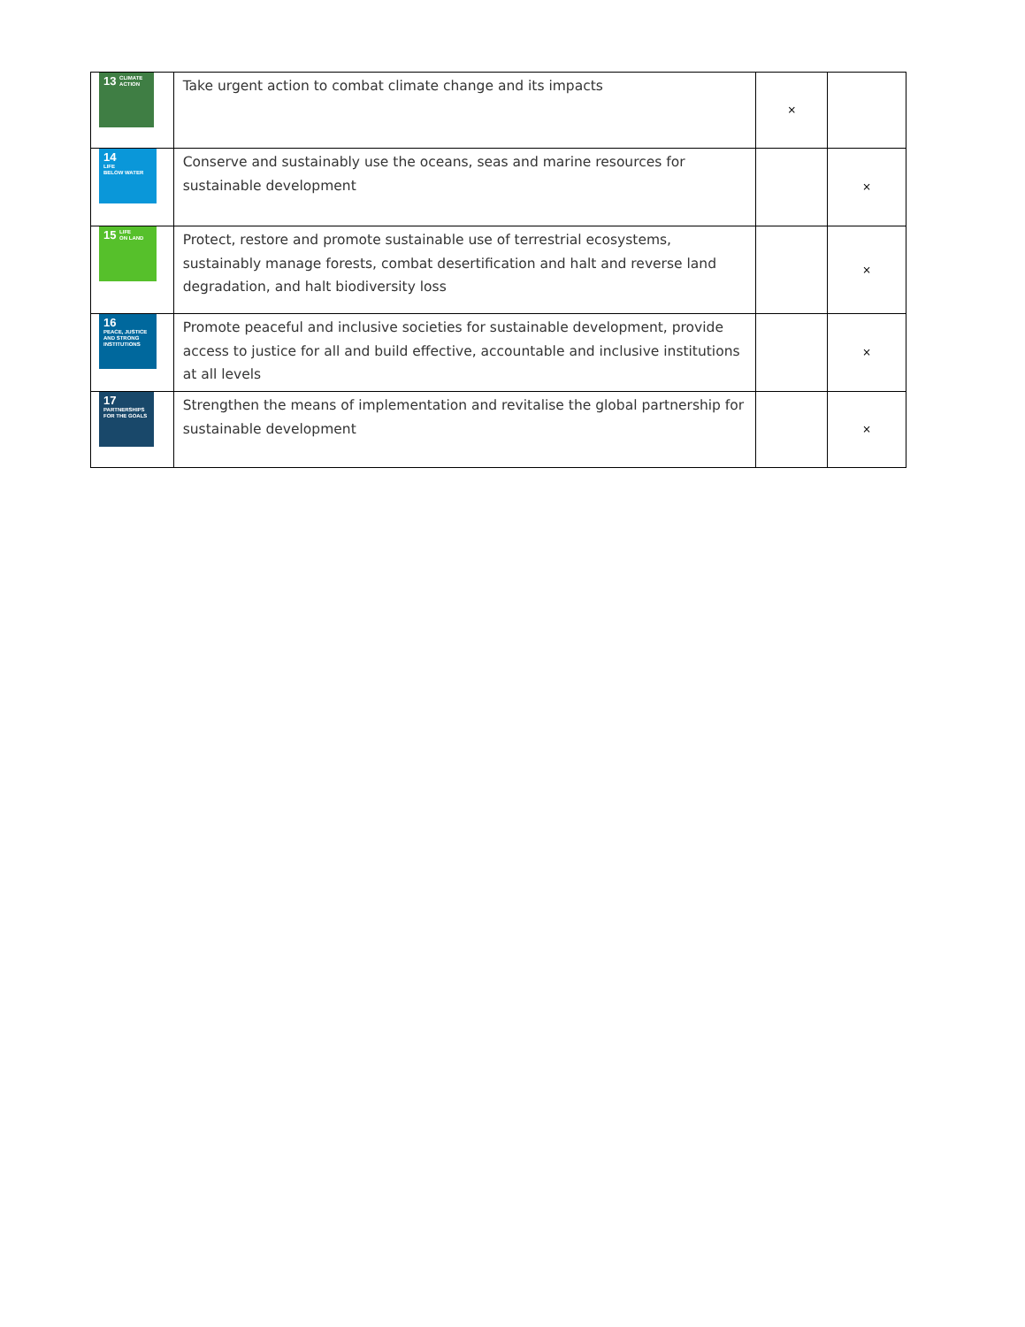| 13 CLIMATE ACTION | Take urgent action to combat climate change and its impacts | × | |
| 14 LIFE BELOW WATER | Conserve and sustainably use the oceans, seas and marine resources for sustainable development | | × |
| 15 LIFE ON LAND | Protect, restore and promote sustainable use of terrestrial ecosystems, sustainably manage forests, combat desertification and halt and reverse land degradation, and halt biodiversity loss | | × |
| 16 PEACE, JUSTICE AND STRONG INSTITUTIONS | Promote peaceful and inclusive societies for sustainable development, provide access to justice for all and build effective, accountable and inclusive institutions at all levels | | × |
| 17 PARTNERSHIPS FOR THE GOALS | Strengthen the means of implementation and revitalise the global partnership for sustainable development | | × |